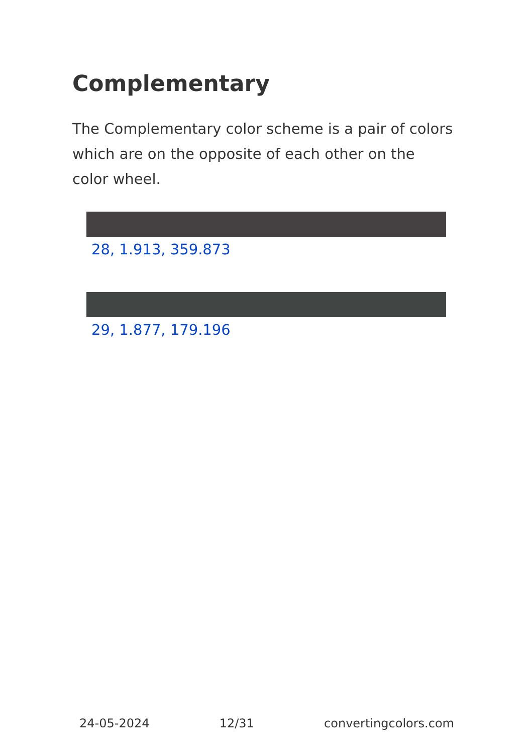Complementary
The Complementary color scheme is a pair of colors which are on the opposite of each other on the color wheel.
28, 1.913, 359.873
29, 1.877, 179.196
24-05-2024 12/31 convertingcolors.com